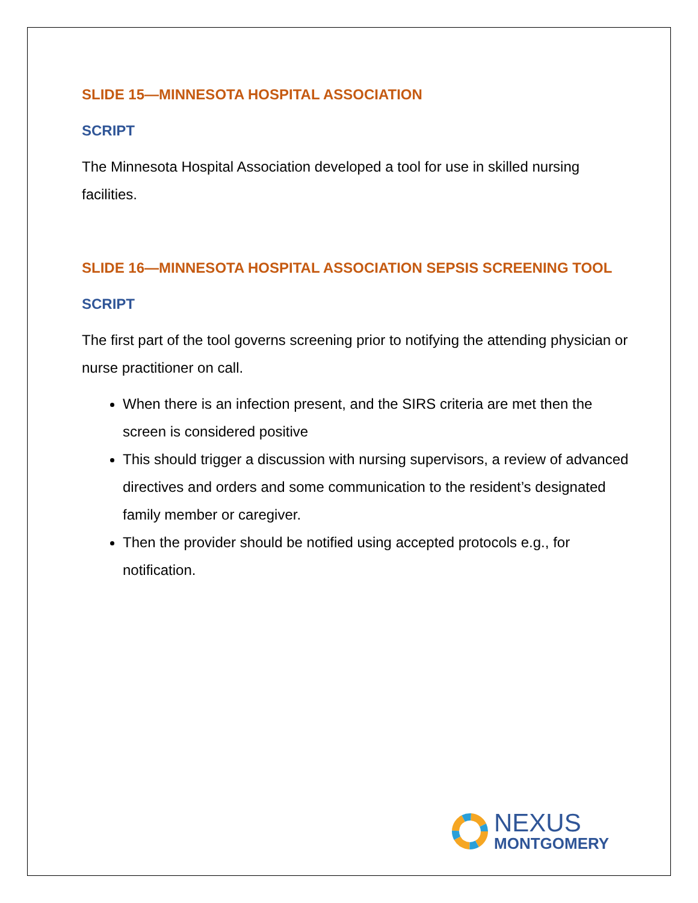SLIDE 15—MINNESOTA HOSPITAL ASSOCIATION
SCRIPT
The Minnesota Hospital Association developed a tool for use in skilled nursing facilities.
SLIDE 16—MINNESOTA HOSPITAL ASSOCIATION SEPSIS SCREENING TOOL
SCRIPT
The first part of the tool governs screening prior to notifying the attending physician or nurse practitioner on call.
When there is an infection present, and the SIRS criteria are met then the screen is considered positive
This should trigger a discussion with nursing supervisors, a review of advanced directives and orders and some communication to the resident’s designated family member or caregiver.
Then the provider should be notified using accepted protocols e.g., for notification.
NEXUS
MONTGOMERY